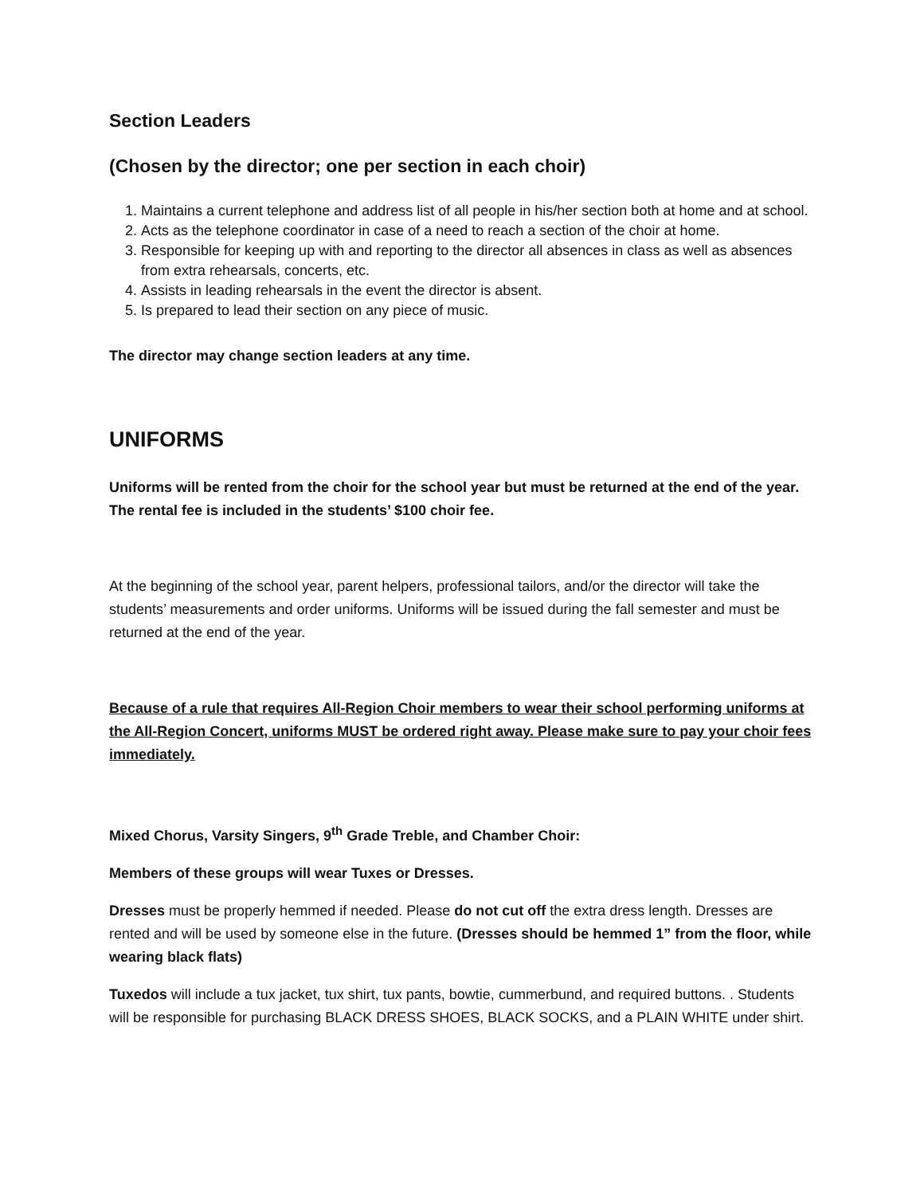Section Leaders
(Chosen by the director; one per section in each choir)
1. Maintains a current telephone and address list of all people in his/her section both at home and at school.
2. Acts as the telephone coordinator in case of a need to reach a section of the choir at home.
3. Responsible for keeping up with and reporting to the director all absences in class as well as absences from extra rehearsals, concerts, etc.
4. Assists in leading rehearsals in the event the director is absent.
5. Is prepared to lead their section on any piece of music.
The director may change section leaders at any time.
UNIFORMS
Uniforms will be rented from the choir for the school year but must be returned at the end of the year. The rental fee is included in the students’ $100 choir fee.
At the beginning of the school year, parent helpers, professional tailors, and/or the director will take the students’ measurements and order uniforms. Uniforms will be issued during the fall semester and must be returned at the end of the year.
Because of a rule that requires All-Region Choir members to wear their school performing uniforms at the All-Region Concert, uniforms MUST be ordered right away. Please make sure to pay your choir fees immediately.
Mixed Chorus, Varsity Singers, 9<sup>th</sup> Grade Treble, and Chamber Choir:
Members of these groups will wear Tuxes or Dresses.
Dresses must be properly hemmed if needed. Please do not cut off the extra dress length. Dresses are rented and will be used by someone else in the future. (Dresses should be hemmed 1” from the floor, while wearing black flats)
Tuxedos will include a tux jacket, tux shirt, tux pants, bowtie, cummerbund, and required buttons. . Students will be responsible for purchasing BLACK DRESS SHOES, BLACK SOCKS, and a PLAIN WHITE under shirt.